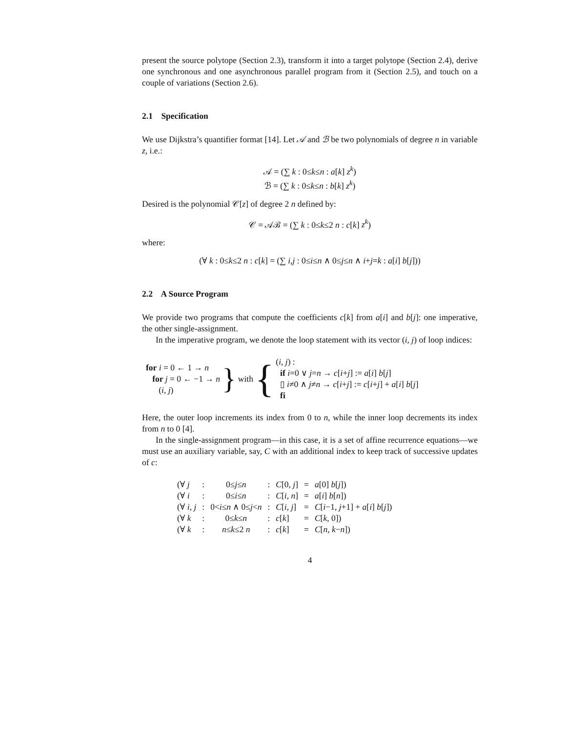present the source polytope (Section 2.3), transform it into a target polytope (Section 2.4), derive one synchronous and one asynchronous parallel program from it (Section 2.5), and touch on a couple of variations (Section 2.6).
2.1 Specification
We use Dijkstra’s quantifier format [14]. Let 𝒜 and ℬ be two polynomials of degree n in variable z, i.e.:
𝒜 = (∑ k : 0≤k≤n : a[k] z<sup>k</sup>)
ℬ = (∑ k : 0≤k≤n : b[k] z<sup>k</sup>)
Desired is the polynomial 𝒞[z] of degree 2 n defined by:
𝒞 = 𝒜ℬ = (∑ k : 0≤k≤2 n : c[k] z<sup>k</sup>)
where:
(∀ k : 0≤k≤2 n : c[k] = (∑ i,j : 0≤i≤n ∧ 0≤j≤n ∧ i+j=k : a[i] b[j]))
2.2 A Source Program
We provide two programs that compute the coefficients c[k] from a[i] and b[j]: one imperative, the other single-assignment.
In the imperative program, we denote the loop statement with its vector (i, j) of loop indices:
for i = 0 ← 1 → n
for j = 0 ← −1 → n
(i, j)
}
with
{
(i, j) :
if i=0 ∨ j=n → c[i+j] := a[i] b[j]
▯ i≠0 ∧ j≠n → c[i+j] := c[i+j] + a[i] b[j]
fi
Here, the outer loop increments its index from 0 to n, while the inner loop decrements its index from n to 0 [4].
In the single-assignment program—in this case, it is a set of affine recurrence equations—we must use an auxiliary variable, say, C with an additional index to keep track of successive updates of c:
| (∀ j | : | 0≤ j ≤ n | : | C [0, j ] | = | a [0] b [ j ]) |
| (∀ i | : | 0≤ i ≤ n | : | C [ i, n ] | = | a [ i ] b [ n ]) |
| (∀ i, j | : | 0< i ≤ n ∧ 0≤ j < n | : | C [ i, j ] | = | C [ i −1, j +1] + a [ i ] b [ j ]) |
| (∀ k | : | 0≤ k ≤ n | : | c [ k ] | = | C [ k , 0]) |
| (∀ k | : | n ≤ k ≤2 n | : | c [ k ] | = | C [ n, k − n ]) |
4